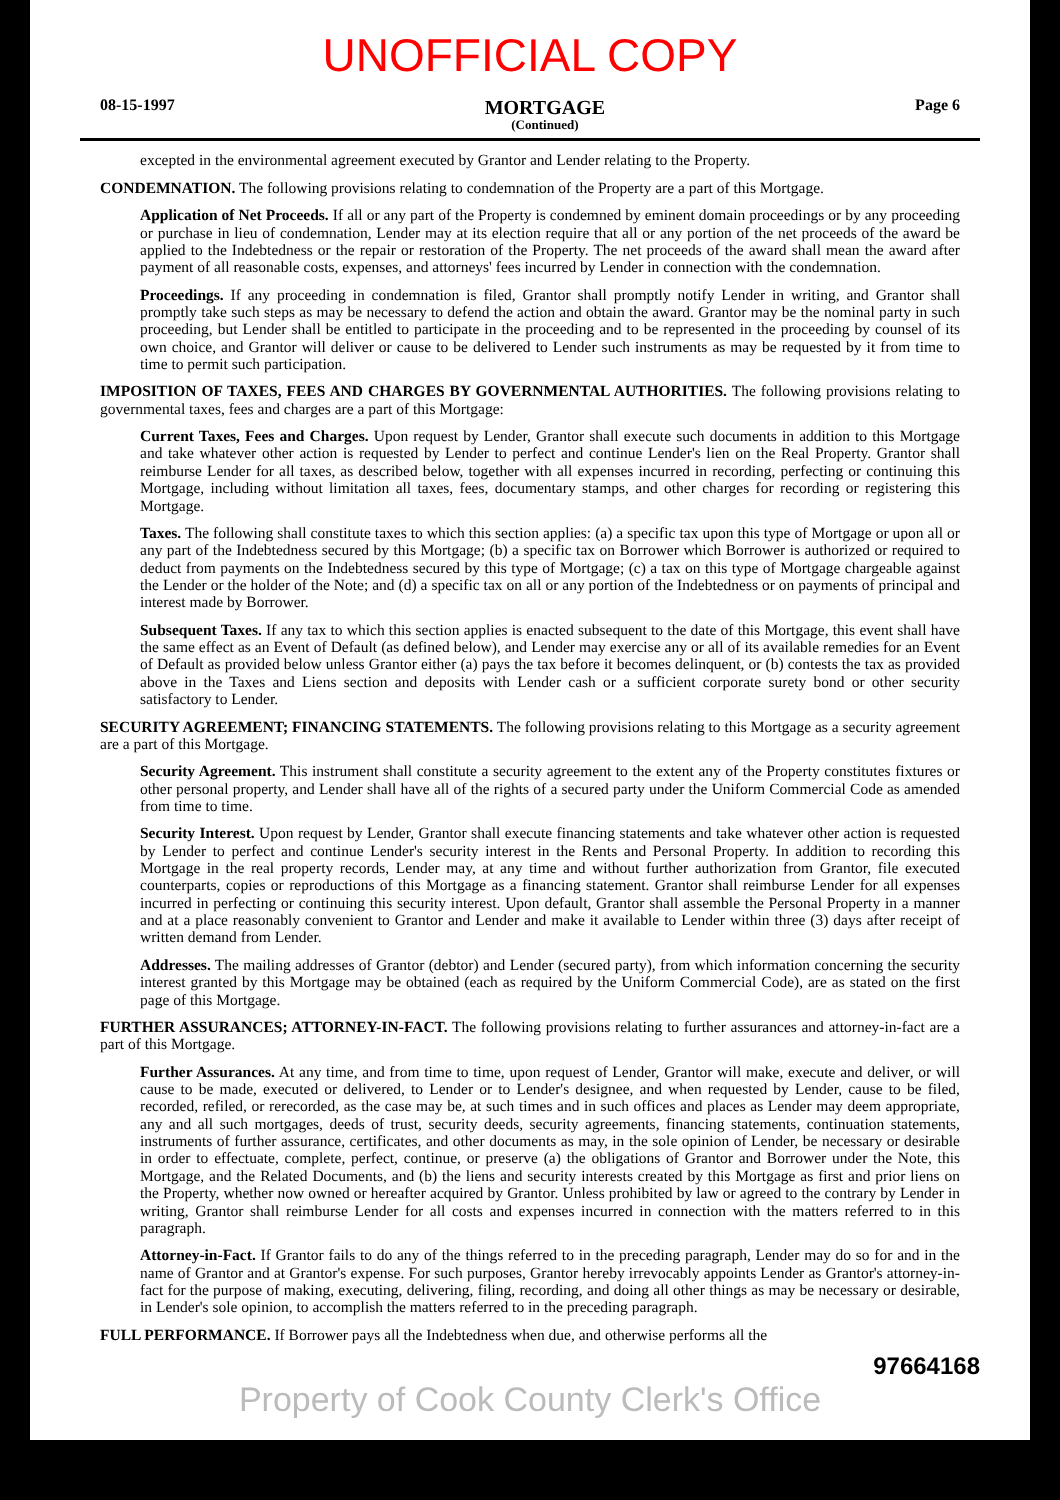UNOFFICIAL COPY
08-15-1997 MORTGAGE
(Continued) Page 6
excepted in the environmental agreement executed by Grantor and Lender relating to the Property.
CONDEMNATION. The following provisions relating to condemnation of the Property are a part of this Mortgage.
Application of Net Proceeds. If all or any part of the Property is condemned by eminent domain proceedings or by any proceeding or purchase in lieu of condemnation, Lender may at its election require that all or any portion of the net proceeds of the award be applied to the Indebtedness or the repair or restoration of the Property. The net proceeds of the award shall mean the award after payment of all reasonable costs, expenses, and attorneys' fees incurred by Lender in connection with the condemnation.
Proceedings. If any proceeding in condemnation is filed, Grantor shall promptly notify Lender in writing, and Grantor shall promptly take such steps as may be necessary to defend the action and obtain the award. Grantor may be the nominal party in such proceeding, but Lender shall be entitled to participate in the proceeding and to be represented in the proceeding by counsel of its own choice, and Grantor will deliver or cause to be delivered to Lender such instruments as may be requested by it from time to time to permit such participation.
IMPOSITION OF TAXES, FEES AND CHARGES BY GOVERNMENTAL AUTHORITIES. The following provisions relating to governmental taxes, fees and charges are a part of this Mortgage:
Current Taxes, Fees and Charges. Upon request by Lender, Grantor shall execute such documents in addition to this Mortgage and take whatever other action is requested by Lender to perfect and continue Lender's lien on the Real Property. Grantor shall reimburse Lender for all taxes, as described below, together with all expenses incurred in recording, perfecting or continuing this Mortgage, including without limitation all taxes, fees, documentary stamps, and other charges for recording or registering this Mortgage.
Taxes. The following shall constitute taxes to which this section applies: (a) a specific tax upon this type of Mortgage or upon all or any part of the Indebtedness secured by this Mortgage; (b) a specific tax on Borrower which Borrower is authorized or required to deduct from payments on the Indebtedness secured by this type of Mortgage; (c) a tax on this type of Mortgage chargeable against the Lender or the holder of the Note; and (d) a specific tax on all or any portion of the Indebtedness or on payments of principal and interest made by Borrower.
Subsequent Taxes. If any tax to which this section applies is enacted subsequent to the date of this Mortgage, this event shall have the same effect as an Event of Default (as defined below), and Lender may exercise any or all of its available remedies for an Event of Default as provided below unless Grantor either (a) pays the tax before it becomes delinquent, or (b) contests the tax as provided above in the Taxes and Liens section and deposits with Lender cash or a sufficient corporate surety bond or other security satisfactory to Lender.
SECURITY AGREEMENT; FINANCING STATEMENTS. The following provisions relating to this Mortgage as a security agreement are a part of this Mortgage.
Security Agreement. This instrument shall constitute a security agreement to the extent any of the Property constitutes fixtures or other personal property, and Lender shall have all of the rights of a secured party under the Uniform Commercial Code as amended from time to time.
Security Interest. Upon request by Lender, Grantor shall execute financing statements and take whatever other action is requested by Lender to perfect and continue Lender's security interest in the Rents and Personal Property. In addition to recording this Mortgage in the real property records, Lender may, at any time and without further authorization from Grantor, file executed counterparts, copies or reproductions of this Mortgage as a financing statement. Grantor shall reimburse Lender for all expenses incurred in perfecting or continuing this security interest. Upon default, Grantor shall assemble the Personal Property in a manner and at a place reasonably convenient to Grantor and Lender and make it available to Lender within three (3) days after receipt of written demand from Lender.
Addresses. The mailing addresses of Grantor (debtor) and Lender (secured party), from which information concerning the security interest granted by this Mortgage may be obtained (each as required by the Uniform Commercial Code), are as stated on the first page of this Mortgage.
FURTHER ASSURANCES; ATTORNEY-IN-FACT. The following provisions relating to further assurances and attorney-in-fact are a part of this Mortgage.
Further Assurances. At any time, and from time to time, upon request of Lender, Grantor will make, execute and deliver, or will cause to be made, executed or delivered, to Lender or to Lender's designee, and when requested by Lender, cause to be filed, recorded, refiled, or rerecorded, as the case may be, at such times and in such offices and places as Lender may deem appropriate, any and all such mortgages, deeds of trust, security deeds, security agreements, financing statements, continuation statements, instruments of further assurance, certificates, and other documents as may, in the sole opinion of Lender, be necessary or desirable in order to effectuate, complete, perfect, continue, or preserve (a) the obligations of Grantor and Borrower under the Note, this Mortgage, and the Related Documents, and (b) the liens and security interests created by this Mortgage as first and prior liens on the Property, whether now owned or hereafter acquired by Grantor. Unless prohibited by law or agreed to the contrary by Lender in writing, Grantor shall reimburse Lender for all costs and expenses incurred in connection with the matters referred to in this paragraph.
Attorney-in-Fact. If Grantor fails to do any of the things referred to in the preceding paragraph, Lender may do so for and in the name of Grantor and at Grantor's expense. For such purposes, Grantor hereby irrevocably appoints Lender as Grantor's attorney-in-fact for the purpose of making, executing, delivering, filing, recording, and doing all other things as may be necessary or desirable, in Lender's sole opinion, to accomplish the matters referred to in the preceding paragraph.
FULL PERFORMANCE. If Borrower pays all the Indebtedness when due, and otherwise performs all the
97664168
Property of Cook County Clerk's Office